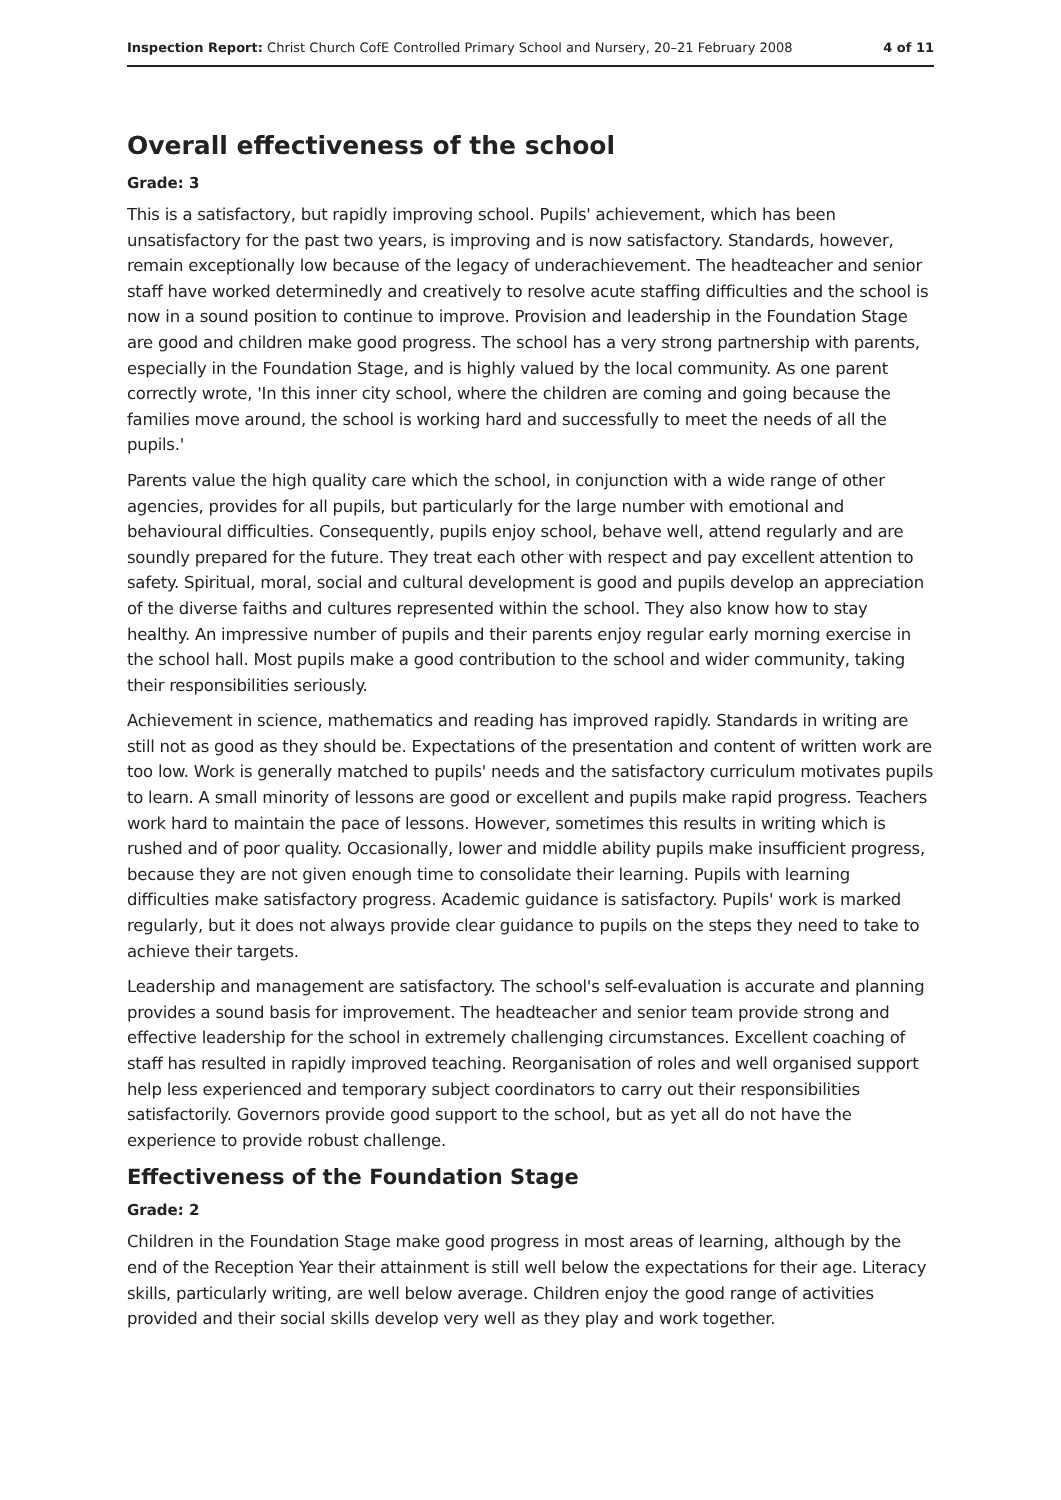Inspection Report: Christ Church CofE Controlled Primary School and Nursery, 20–21 February 2008 4 of 11
Overall effectiveness of the school
Grade: 3
This is a satisfactory, but rapidly improving school. Pupils' achievement, which has been unsatisfactory for the past two years, is improving and is now satisfactory. Standards, however, remain exceptionally low because of the legacy of underachievement. The headteacher and senior staff have worked determinedly and creatively to resolve acute staffing difficulties and the school is now in a sound position to continue to improve. Provision and leadership in the Foundation Stage are good and children make good progress. The school has a very strong partnership with parents, especially in the Foundation Stage, and is highly valued by the local community. As one parent correctly wrote, 'In this inner city school, where the children are coming and going because the families move around, the school is working hard and successfully to meet the needs of all the pupils.'
Parents value the high quality care which the school, in conjunction with a wide range of other agencies, provides for all pupils, but particularly for the large number with emotional and behavioural difficulties. Consequently, pupils enjoy school, behave well, attend regularly and are soundly prepared for the future. They treat each other with respect and pay excellent attention to safety. Spiritual, moral, social and cultural development is good and pupils develop an appreciation of the diverse faiths and cultures represented within the school. They also know how to stay healthy. An impressive number of pupils and their parents enjoy regular early morning exercise in the school hall. Most pupils make a good contribution to the school and wider community, taking their responsibilities seriously.
Achievement in science, mathematics and reading has improved rapidly. Standards in writing are still not as good as they should be. Expectations of the presentation and content of written work are too low. Work is generally matched to pupils' needs and the satisfactory curriculum motivates pupils to learn. A small minority of lessons are good or excellent and pupils make rapid progress. Teachers work hard to maintain the pace of lessons. However, sometimes this results in writing which is rushed and of poor quality. Occasionally, lower and middle ability pupils make insufficient progress, because they are not given enough time to consolidate their learning. Pupils with learning difficulties make satisfactory progress. Academic guidance is satisfactory. Pupils' work is marked regularly, but it does not always provide clear guidance to pupils on the steps they need to take to achieve their targets.
Leadership and management are satisfactory. The school's self-evaluation is accurate and planning provides a sound basis for improvement. The headteacher and senior team provide strong and effective leadership for the school in extremely challenging circumstances. Excellent coaching of staff has resulted in rapidly improved teaching. Reorganisation of roles and well organised support help less experienced and temporary subject coordinators to carry out their responsibilities satisfactorily. Governors provide good support to the school, but as yet all do not have the experience to provide robust challenge.
Effectiveness of the Foundation Stage
Grade: 2
Children in the Foundation Stage make good progress in most areas of learning, although by the end of the Reception Year their attainment is still well below the expectations for their age. Literacy skills, particularly writing, are well below average. Children enjoy the good range of activities provided and their social skills develop very well as they play and work together.